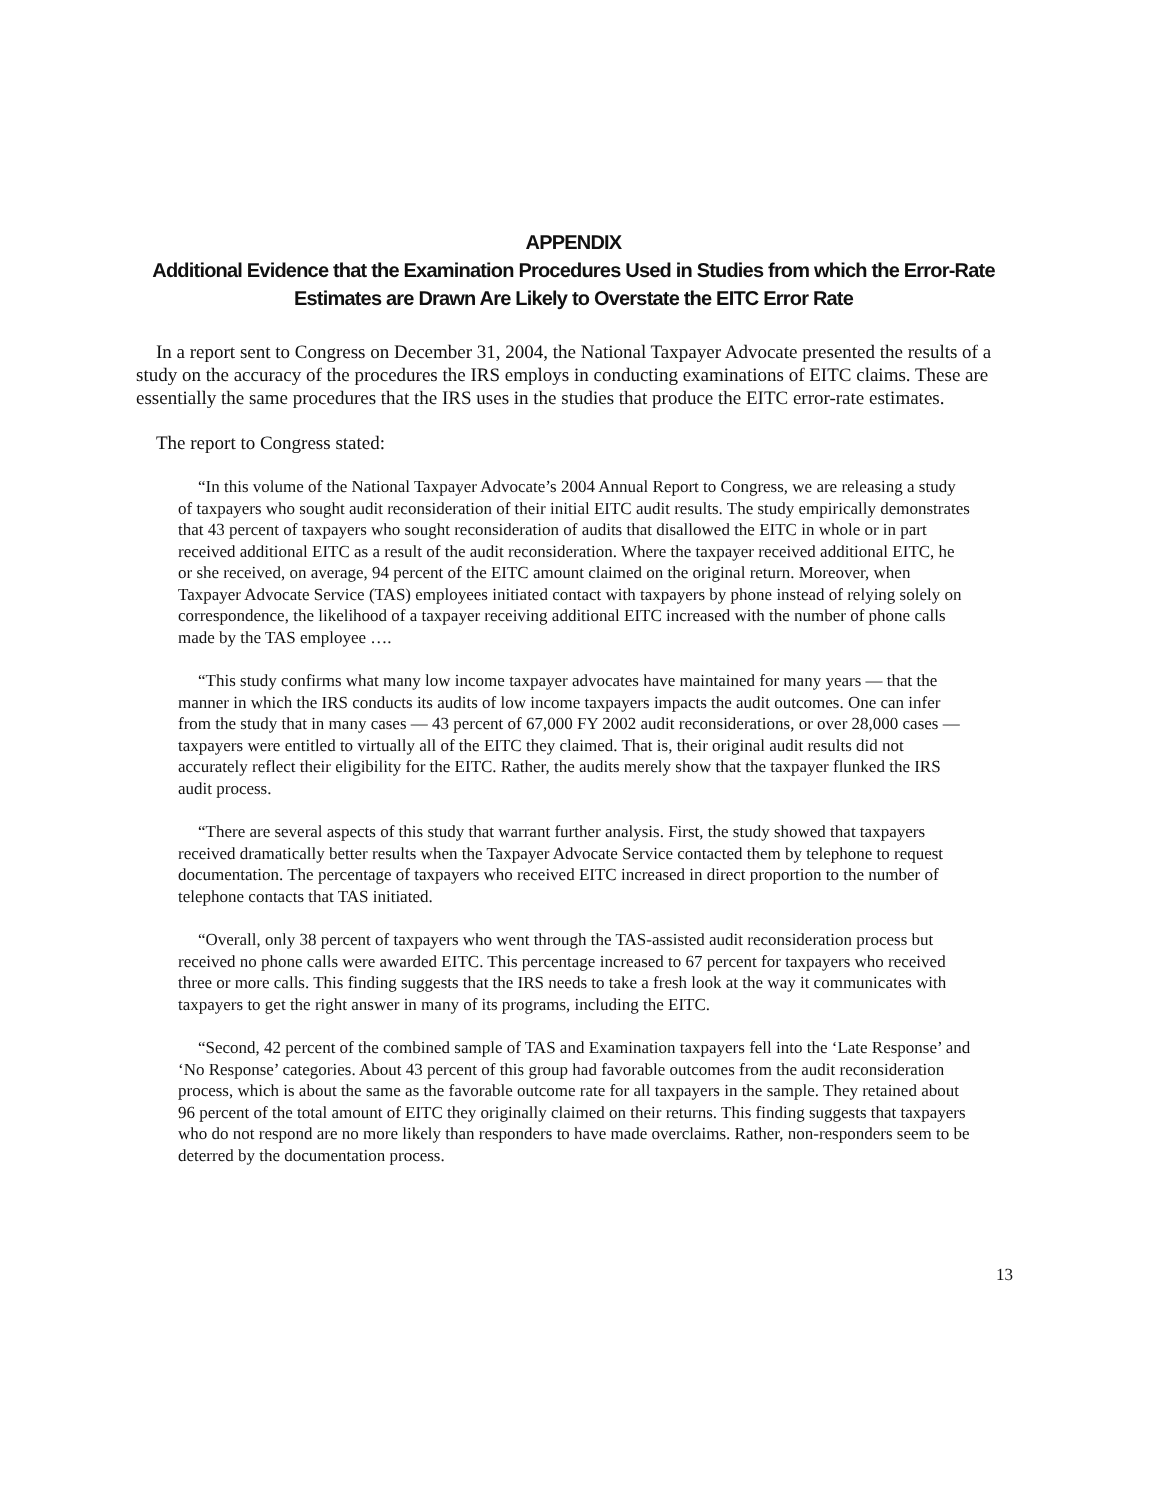APPENDIX
Additional Evidence that the Examination Procedures Used in Studies from which the Error-Rate Estimates are Drawn Are Likely to Overstate the EITC Error Rate
In a report sent to Congress on December 31, 2004, the National Taxpayer Advocate presented the results of a study on the accuracy of the procedures the IRS employs in conducting examinations of EITC claims. These are essentially the same procedures that the IRS uses in the studies that produce the EITC error-rate estimates.
The report to Congress stated:
“In this volume of the National Taxpayer Advocate’s 2004 Annual Report to Congress, we are releasing a study of taxpayers who sought audit reconsideration of their initial EITC audit results. The study empirically demonstrates that 43 percent of taxpayers who sought reconsideration of audits that disallowed the EITC in whole or in part received additional EITC as a result of the audit reconsideration. Where the taxpayer received additional EITC, he or she received, on average, 94 percent of the EITC amount claimed on the original return. Moreover, when Taxpayer Advocate Service (TAS) employees initiated contact with taxpayers by phone instead of relying solely on correspondence, the likelihood of a taxpayer receiving additional EITC increased with the number of phone calls made by the TAS employee ….
“This study confirms what many low income taxpayer advocates have maintained for many years — that the manner in which the IRS conducts its audits of low income taxpayers impacts the audit outcomes. One can infer from the study that in many cases — 43 percent of 67,000 FY 2002 audit reconsiderations, or over 28,000 cases — taxpayers were entitled to virtually all of the EITC they claimed. That is, their original audit results did not accurately reflect their eligibility for the EITC. Rather, the audits merely show that the taxpayer flunked the IRS audit process.
“There are several aspects of this study that warrant further analysis. First, the study showed that taxpayers received dramatically better results when the Taxpayer Advocate Service contacted them by telephone to request documentation. The percentage of taxpayers who received EITC increased in direct proportion to the number of telephone contacts that TAS initiated.
“Overall, only 38 percent of taxpayers who went through the TAS-assisted audit reconsideration process but received no phone calls were awarded EITC. This percentage increased to 67 percent for taxpayers who received three or more calls. This finding suggests that the IRS needs to take a fresh look at the way it communicates with taxpayers to get the right answer in many of its programs, including the EITC.
“Second, 42 percent of the combined sample of TAS and Examination taxpayers fell into the ‘Late Response’ and ‘No Response’ categories. About 43 percent of this group had favorable outcomes from the audit reconsideration process, which is about the same as the favorable outcome rate for all taxpayers in the sample. They retained about 96 percent of the total amount of EITC they originally claimed on their returns. This finding suggests that taxpayers who do not respond are no more likely than responders to have made overclaims. Rather, non-responders seem to be deterred by the documentation process.
13